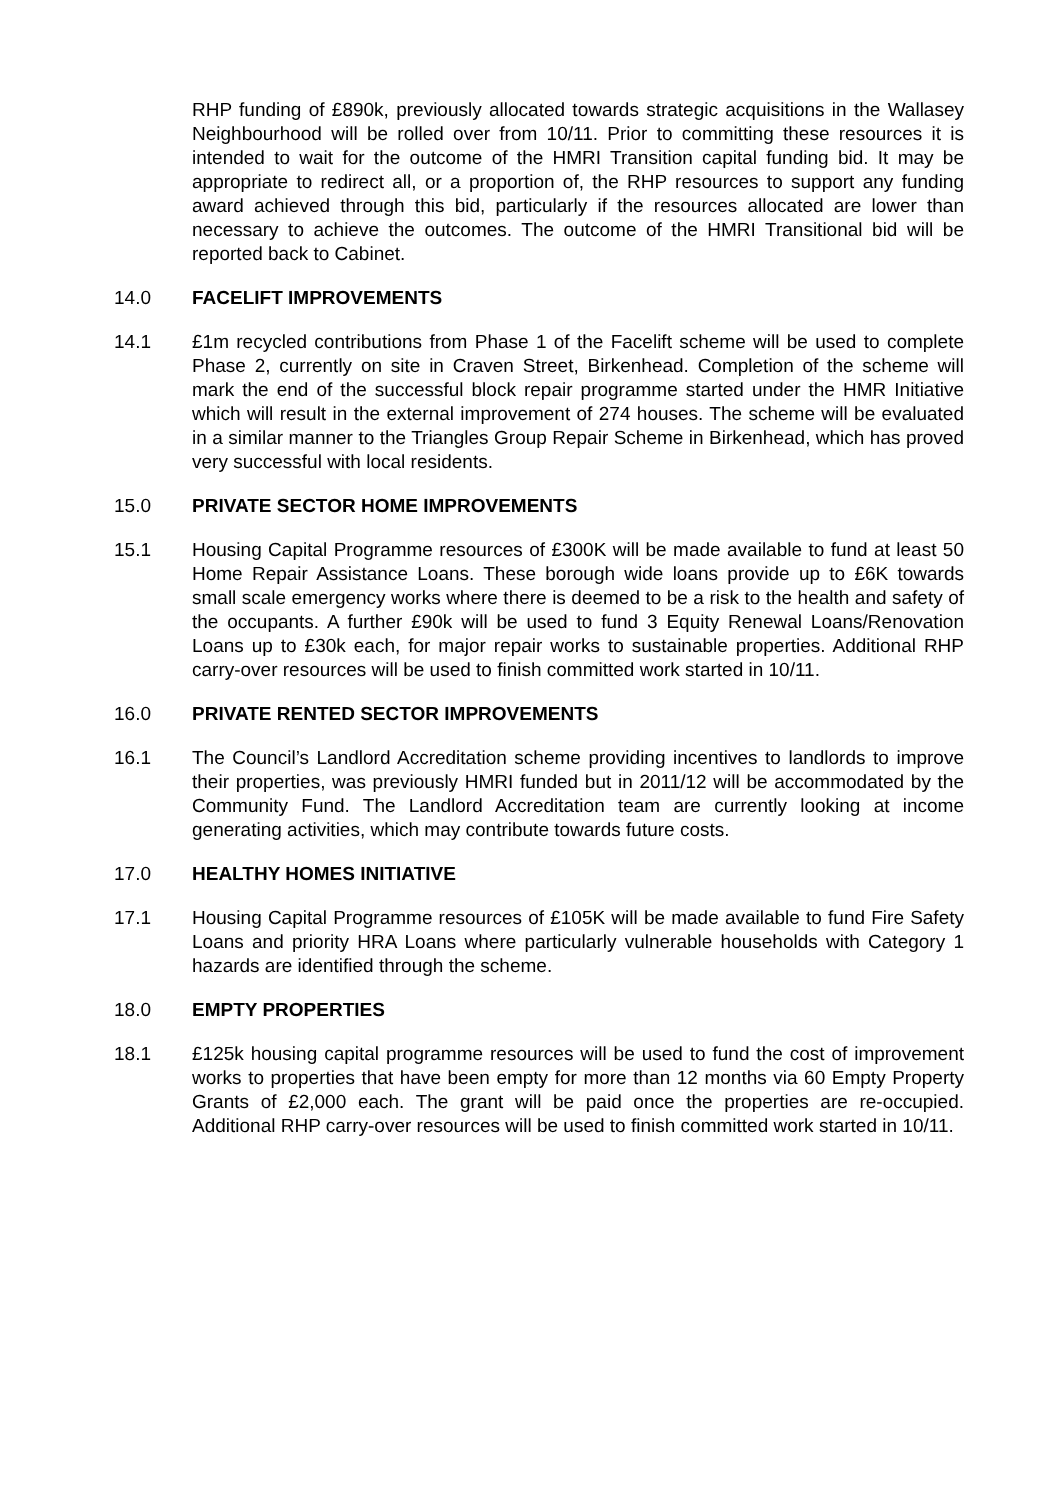RHP funding of £890k, previously allocated towards strategic acquisitions in the Wallasey Neighbourhood will be rolled over from 10/11. Prior to committing these resources it is intended to wait for the outcome of the HMRI Transition capital funding bid. It may be appropriate to redirect all, or a proportion of, the RHP resources to support any funding award achieved through this bid, particularly if the resources allocated are lower than necessary to achieve the outcomes. The outcome of the HMRI Transitional bid will be reported back to Cabinet.
14.0 FACELIFT IMPROVEMENTS
14.1 £1m recycled contributions from Phase 1 of the Facelift scheme will be used to complete Phase 2, currently on site in Craven Street, Birkenhead. Completion of the scheme will mark the end of the successful block repair programme started under the HMR Initiative which will result in the external improvement of 274 houses. The scheme will be evaluated in a similar manner to the Triangles Group Repair Scheme in Birkenhead, which has proved very successful with local residents.
15.0 PRIVATE SECTOR HOME IMPROVEMENTS
15.1 Housing Capital Programme resources of £300K will be made available to fund at least 50 Home Repair Assistance Loans. These borough wide loans provide up to £6K towards small scale emergency works where there is deemed to be a risk to the health and safety of the occupants. A further £90k will be used to fund 3 Equity Renewal Loans/Renovation Loans up to £30k each, for major repair works to sustainable properties. Additional RHP carry-over resources will be used to finish committed work started in 10/11.
16.0 PRIVATE RENTED SECTOR IMPROVEMENTS
16.1 The Council’s Landlord Accreditation scheme providing incentives to landlords to improve their properties, was previously HMRI funded but in 2011/12 will be accommodated by the Community Fund. The Landlord Accreditation team are currently looking at income generating activities, which may contribute towards future costs.
17.0 HEALTHY HOMES INITIATIVE
17.1 Housing Capital Programme resources of £105K will be made available to fund Fire Safety Loans and priority HRA Loans where particularly vulnerable households with Category 1 hazards are identified through the scheme.
18.0 EMPTY PROPERTIES
18.1 £125k housing capital programme resources will be used to fund the cost of improvement works to properties that have been empty for more than 12 months via 60 Empty Property Grants of £2,000 each. The grant will be paid once the properties are re-occupied. Additional RHP carry-over resources will be used to finish committed work started in 10/11.